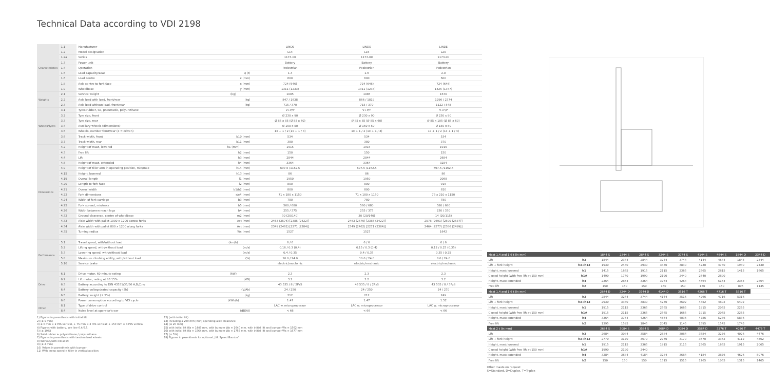Technical Data according to VDI 2198
| Characteristics | 1.1 | Manufacturer | | LINDE | LINDE | LINDE |
| | 1.2 | Model designation | | L14 | L16 | L20 |
| | 1.2a | Series | | 1173-00 | 1173-00 | 1173-00 |
| | 1.3 | Power unit | | Battery | Battery | Battery |
| | 1.4 | Operation | | Pedestrian | Pedestrian | Pedestrian |
| | 1.5 | Load capacity/Load | Q (t) | 1.4 | 1.6 | 2.0 |
| | 1.6 | Load centre | c (mm) | 600 | 600 | 600 |
| | 1.8 | Axle centre to fork face | x (mm) | 724 (646) | 724 (646) | 724 (646) |
| | 1.9 | Wheelbase | y (mm) | 1311 (1233) | 1311 (1233) | 1425 (1347) |
| Weights | 2.1 | Service weight | (kg) | 1085 | 1085 | 1670 |
| | 2.2 | Axle load with load, front/rear | (kg) | 847 / 1638 | 866 / 1819 | 1296 / 2374 |
| | 2.3 | Axle load without load, front/rear | (kg) | 715 / 370 | 715 / 370 | 1122 / 548 |
| Wheels/Tyres | 3.1 | Tyres rubber, SE, pneumatic, polyurethane | | V+P/P | V+P/P | V+P/P |
| | 3.2 | Tyre size, front | | Ø 230 x 90 | Ø 230 x 90 | Ø 230 x 90 |
| | 3.3 | Tyre size, rear | | Ø 85 x 85 (Ø 85 x 60) | Ø 85 x 85 (Ø 85 x 60) | Ø 85 x 105 (Ø 85 x 60) |
| | 3.4 | Auxiliary wheels (dimensions) | | Ø 150 x 50 | Ø 150 x 50 | Ø 150 x 50 |
| | 3.5 | Wheels, number front/rear (x = driven) | | 1x + 1 / 2 (1x + 1 / 4) | 1x + 1 / 2 (1x + 1 / 4) | 1x + 1 / 2 (1x + 1 / 4) |
| | 3.6 | Track width, front | b10 (mm) | 534 | 534 | 534 |
| | 3.7 | Track width, rear | b11 (mm) | 380 | 380 | 370 |
| Dimensions | 4.2 | Height of mast, lowered | h1 (mm) | 1915 | 1915 | 1915 |
| | 4.3 | Free lift | h2 (mm) | 150 | 150 | 150 |
| | 4.4 | Lift | h3 (mm) | 2844 | 2844 | 2684 |
| | 4.5 | Height of mast, extended | h4 (mm) | 3364 | 3364 | 3284 |
| | 4.9 | Height of tiller arm in operating position, min/max | h14 (mm) | 697.5 /1162.5 | 697.5 /1162.5 | 697.5 /1162.5 |
| | 4.15 | Height, lowered | h13 (mm) | 86 | 86 | 86 |
| | 4.19 | Overall length | l1 (mm) | 1950 | 1950 | 2068 |
| | 4.20 | Length to fork face | l2 (mm) | 800 | 800 | 915 |
| | 4.21 | Overall width | b1/b2 (mm) | 800 | 800 | 810 |
| | 4.22 | Fork dimensions | s/e/l (mm) | 71 x 180 x 1150 | 71 x 180 x 1150 | 73 x 210 x 1150 |
| | 4.24 | Width of fork carriage | b3 (mm) | 780 | 780 | 780 |
| | 4.25 | Fork spread, min/max | b5 (mm) | 560 / 680 | 560 / 680 | 580 / 680 |
| | 4.26 | Width between reach legs | b4 (mm) | 255 / 375 | 255 / 375 | 230 / 330 |
| | 4.32 | Ground clearance, centre of wheelbase | m2 (mm) | 30 (20/140) | 30 (20/140) | 14 (20/115) |
| | 4.33 | Aisle width with pallet 1000 x 1200 across forks | Ast (mm) | 2463 (2576) [2385 (2422)] | 2463 (2576) [2385 (2422)] | 2578 (2691) [2500 (2537)] |
| | 4.34 | Aisle width with pallet 800 x 1200 along forks | Ast (mm) | 2349 (2462) [2271 (2384)] | 2349 (2462) [2271 (2384)] | 2464 (2577) [2386 (2499)] |
| | 4.35 | Turning radius | Wa (mm) | 1527 | 1527 | 1642 |
| Performance | 5.1 | Travel speed, with/without load | (km/h) | 6 / 6 | 6 / 6 | 6 / 6 |
| | 5.2 | Lifting speed, with/without load | (m/s) | 0.16 / 0.3 (0.4) | 0.15 / 0.3 (0.4) | 0.12 / 0.25 (0.35) |
| | 5.3 | Lowering speed, with/without load | (m/s) | 0.4 / 0.35 | 0.4 / 0.35 | 0.35 / 0.25 |
| | 5.8 | Maximum climbing ability, with/without load | (%) | 10.0 / 24.0 | 10.0 / 24.0 | 8.0 / 24.0 |
| | 5.10 | Service brake | | electric/mechanic | electric/mechanic | electric/mechanic |
| Drive | 6.1 | Drive motor, 60 minute rating | (kW) | 2.3 | 2.3 | 2.3 |
| | 6.2 | Lift motor, rating at S3 15% | (kW) | 3.2 | 3.2 | 3.2 |
| | 6.3 | Battery according to DIN 43531/35/36 A,B,C,no | | 43 535 / 8 / 2PzS | 43 535 / 8 / 2PzS | 43 535 / 8 / 3PzS |
| | 6.4 | Battery voltage/rated capacity (5h) | (V/Ah) | 24 / 250 | 24 / 250 | 24 / 270 |
| | 6.5 | Battery weight (± 5%) | (kg) | 212 | 212 | 249 |
| | 6.6 | Power consumption according to VDI cycle | (kWh/h) | 1.47 | 1.47 | 1.52 |
| Other | 8.1 | Type of drive control | | LAC w. microprocessor | LAC w. microprocessor | LAC w. microprocessor |
| | 8.4 | Noise level at operator's ear | (dB(A)) | < 66 | < 66 | < 66 |
1) Figures in parenthesis with initial lift
2) (± 5 mm)
3) ± 0 mm = 2 PzS vertical, + 75 mm = 3 PzS vertical; + 150 mm = 4 PzS vertical
4) Figures with battery, see line 6.4/6.5.
5) (± 10%)
6) Solid rubber + polyurethane / polyurethane
7) Figures in parenthesis with tandem load wheels
8) Without/with initial lift
9) (± 2 mm)
10) Values in parenthesis with bumper
11) With creep speed = tiller in vertical position
12) (with initial lift)
13) Including a 200 mm (min) operating aisle clearance.
14) (± 20 mm)
15) with initial lift Wa = 1449 mm, with bumper Wa = 1640 mm, with initial lift and bumper Wa = 1562 mm
16) with initial lift Wa = 1564 mm, with bumper Wa = 1755 mm, with initial lift and bumper Wa = 1677 mm
17) (± 5%)
18) Figures in parenthesis for optional „Lift Speed Booster"
| Mast 1.4 and 1.6 t (in mm) | | 1844 S | 2344 S | 2844 S | 3244 S | 3744 S | 4144 S | 4644 S | 1844 D | 2344 D |
| --- | --- | --- | --- | --- | --- | --- | --- | --- | --- | --- |
| Lift | h3 | 1844 | 2344 | 2844 | 3244 | 3744 | 4144 | 4644 | 1844 | 2344 |
| Lift + fork height | h3+h13 | 1930 | 2430 | 2930 | 3330 | 3830 | 4230 | 4730 | 1930 | 2430 |
| Height, mast lowered | h1 | 1415 | 1665 | 1915 | 2115 | 2365 | 2565 | 2815 | 1415 | 1665 |
| Closed height (with free lift at 150 mm) | h1# | 1490 | 1740 | 1990 | 2190 | 2440 | 2640 | 2890 | | |
| Height, mast extended | h4 | 2364 | 2864 | 3364 | 3764 | 4264 | 4664 | 5164 | 2364 | 2864 |
| Free lift | h2 | 150 | 150 | 150 | 150 | 150 | 150 | 150 | 895 | 1145 |
| Mast 1.4 and 1.6 t (in mm) | | 2844 D | 3244 D | 3744 D | 4144 D | 3516 T | 4266 T | 4716 T | 5316 T | |
| Lift | h3 | 2844 | 3244 | 3744 | 4144 | 3516 | 4266 | 4716 | 5316 | |
| Lift + fork height | h3+h13 | 2930 | 3330 | 3830 | 4230 | 3602 | 4352 | 4802 | 5402 | |
| Height, mast lowered | h1 | 1915 | 2115 | 2365 | 2565 | 1665 | 1915 | 2065 | 2265 | |
| Closed height (with free lift at 150 mm) | h1# | 1915 | 2115 | 2365 | 2565 | 1665 | 1915 | 2065 | 2265 | |
| Height, mast extended | h4 | 3364 | 3764 | 4264 | 4664 | 4036 | 4786 | 5236 | 5836 | |
| Free lift | h2 | 1395 | 1595 | 1845 | 2045 | 1145 | 1395 | 1545 | 1745 | |
| Mast 2 t (in mm) | | 2684 S | 3084 S | 3584 S | 2684 D | 3084 D | 3584 D | 3276 T | 4026 T | 4476 T |
| Lift | h3 | 2684 | 3084 | 3584 | 2684 | 3084 | 3584 | 3276 | 4026 | 4476 |
| Lift + fork height | h3+h13 | 2770 | 3170 | 3670 | 2770 | 3170 | 3670 | 3362 | 4112 | 4562 |
| Height, mast lowered | h1 | 1915 | 2115 | 2365 | 1915 | 2115 | 2365 | 1665 | 1915 | 2065 |
| Closed height (with free lift at 150 mm) | h1# | 1990 | 2190 | 2440 | | | | | | |
| Height, mast extended | h4 | 3284 | 3684 | 4184 | 3284 | 3684 | 4184 | 3876 | 4626 | 5076 |
| Free lift | h2 | 150 | 150 | 150 | 1315 | 1515 | 1765 | 1065 | 1315 | 1465 |
Other masts on request
S=Standard, D=Duplex, T=Triplex